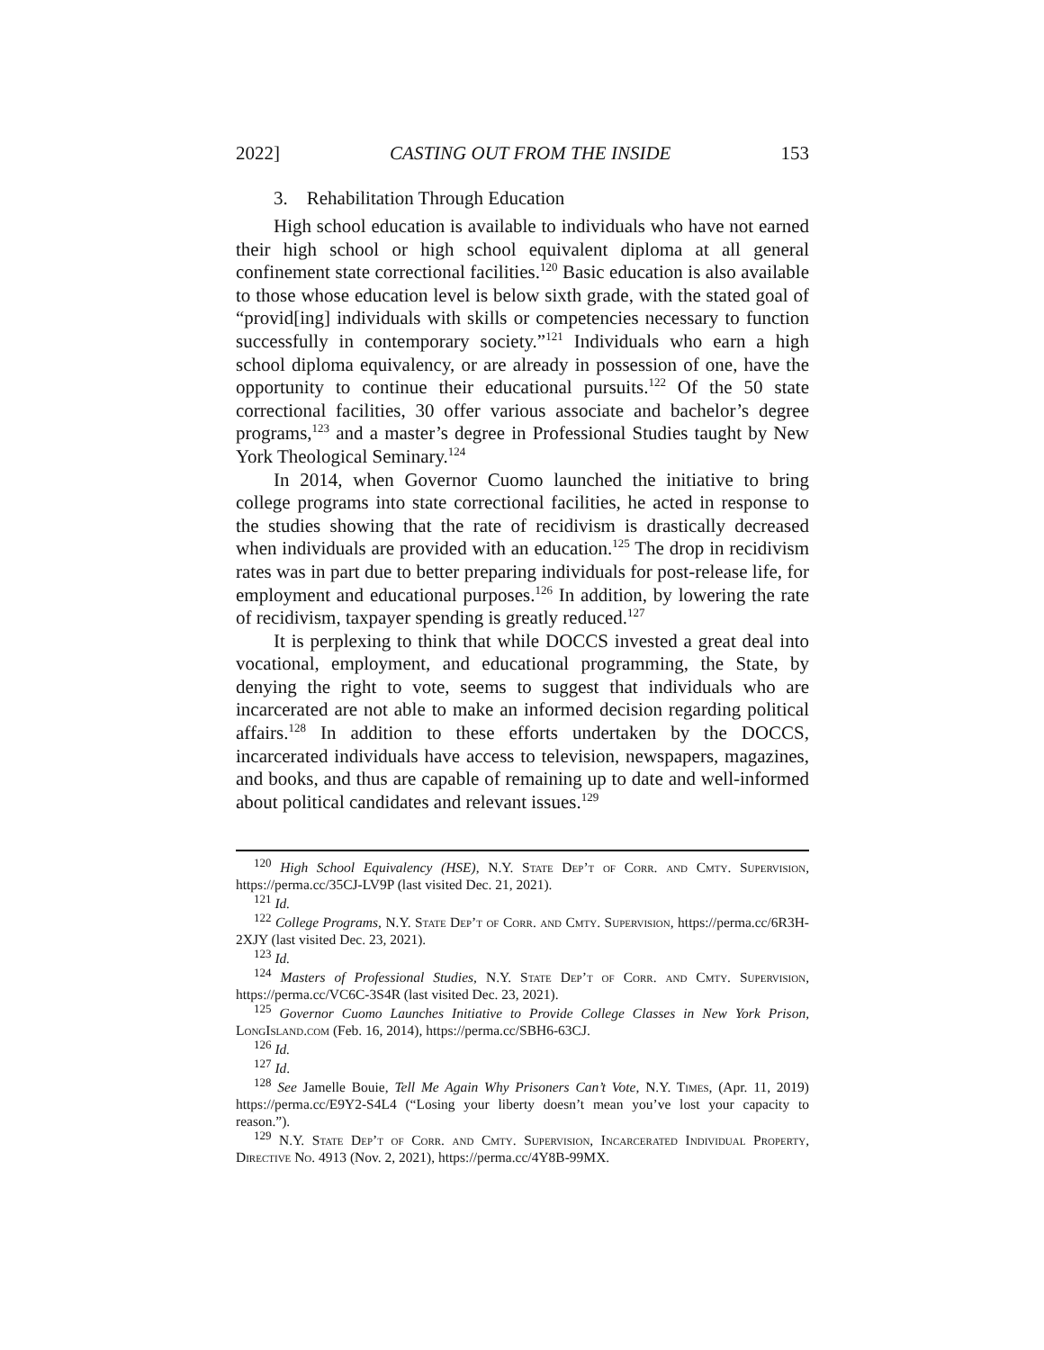2022] CASTING OUT FROM THE INSIDE 153
3. Rehabilitation Through Education
High school education is available to individuals who have not earned their high school or high school equivalent diploma at all general confinement state correctional facilities.<sup>120</sup> Basic education is also available to those whose education level is below sixth grade, with the stated goal of “provid[ing] individuals with skills or competencies necessary to function successfully in contemporary society.”<sup>121</sup> Individuals who earn a high school diploma equivalency, or are already in possession of one, have the opportunity to continue their educational pursuits.<sup>122</sup> Of the 50 state correctional facilities, 30 offer various associate and bachelor’s degree programs,<sup>123</sup> and a master’s degree in Professional Studies taught by New York Theological Seminary.<sup>124</sup>
In 2014, when Governor Cuomo launched the initiative to bring college programs into state correctional facilities, he acted in response to the studies showing that the rate of recidivism is drastically decreased when individuals are provided with an education.<sup>125</sup> The drop in recidivism rates was in part due to better preparing individuals for post-release life, for employment and educational purposes.<sup>126</sup> In addition, by lowering the rate of recidivism, taxpayer spending is greatly reduced.<sup>127</sup>
It is perplexing to think that while DOCCS invested a great deal into vocational, employment, and educational programming, the State, by denying the right to vote, seems to suggest that individuals who are incarcerated are not able to make an informed decision regarding political affairs.<sup>128</sup> In addition to these efforts undertaken by the DOCCS, incarcerated individuals have access to television, newspapers, magazines, and books, and thus are capable of remaining up to date and well-informed about political candidates and relevant issues.<sup>129</sup>
<sup>120</sup> High School Equivalency (HSE), N.Y. State Dep’t of Corr. and Cmty. Supervision, https://perma.cc/35CJ-LV9P (last visited Dec. 21, 2021).
<sup>121</sup> Id.
<sup>122</sup> College Programs, N.Y. State Dep’t of Corr. and Cmty. Supervision, https://perma.cc/6R3H-2XJY (last visited Dec. 23, 2021).
<sup>123</sup> Id.
<sup>124</sup> Masters of Professional Studies, N.Y. State Dep’t of Corr. and Cmty. Supervision, https://perma.cc/VC6C-3S4R (last visited Dec. 23, 2021).
<sup>125</sup> Governor Cuomo Launches Initiative to Provide College Classes in New York Prison, LongIsland.com (Feb. 16, 2014), https://perma.cc/SBH6-63CJ.
<sup>126</sup> Id.
<sup>127</sup> Id.
<sup>128</sup> See Jamelle Bouie, Tell Me Again Why Prisoners Can’t Vote, N.Y. Times, (Apr. 11, 2019) https://perma.cc/E9Y2-S4L4 (“Losing your liberty doesn’t mean you’ve lost your capacity to reason.”).
<sup>129</sup> N.Y. State Dep’t of Corr. and Cmty. Supervision, Incarcerated Individual Property, Directive No. 4913 (Nov. 2, 2021), https://perma.cc/4Y8B-99MX.